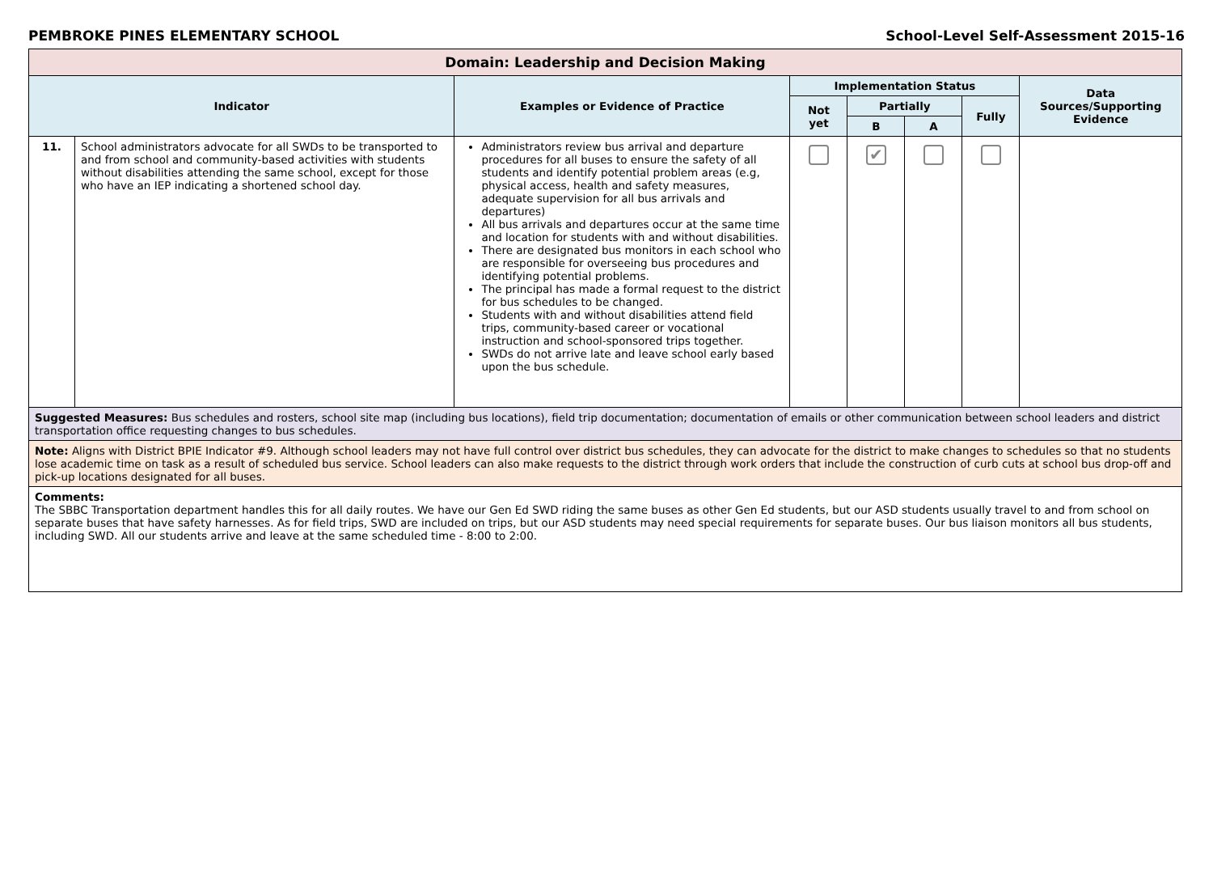PEMBROKE PINES ELEMENTARY SCHOOL School-Level Self-Assessment 2015-16
| Domain: Leadership and Decision Making | | | | | | | |
| Indicator | | Examples or Evidence of Practice | Implementation Status | | | | Data Sources/Supporting Evidence |
| | | | Not yet | Partially | | Fully | |
| | | | | B | A | | |
| 11. | School administrators advocate for all SWDs to be transported to and from school and community-based activities with students without disabilities attending the same school, except for those who have an IEP indicating a shortened school day. | Administrators review bus arrival and departure procedures for all buses to ensure the safety of all students and identify potential problem areas (e.g, physical access, health and safety measures, adequate supervision for all bus arrivals and departures) All bus arrivals and departures occur at the same time and location for students with and without disabilities. There are designated bus monitors in each school who are responsible for overseeing bus procedures and identifying potential problems. The principal has made a formal request to the district for bus schedules to be changed. Students with and without disabilities attend field trips, community-based career or vocational instruction and school-sponsored trips together. SWDs do not arrive late and leave school early based upon the bus schedule. | | ✔ | | | |
| Suggested Measures: Bus schedules and rosters, school site map (including bus locations), field trip documentation; documentation of emails or other communication between school leaders and district transportation office requesting changes to bus schedules. | | | | | | | |
| Note: Aligns with District BPIE Indicator #9. Although school leaders may not have full control over district bus schedules, they can advocate for the district to make changes to schedules so that no students lose academic time on task as a result of scheduled bus service. School leaders can also make requests to the district through work orders that include the construction of curb cuts at school bus drop-off and pick-up locations designated for all buses. | | | | | | | |
| Comments: The SBBC Transportation department handles this for all daily routes. We have our Gen Ed SWD riding the same buses as other Gen Ed students, but our ASD students usually travel to and from school on separate buses that have safety harnesses. As for field trips, SWD are included on trips, but our ASD students may need special requirements for separate buses. Our bus liaison monitors all bus students, including SWD. All our students arrive and leave at the same scheduled time - 8:00 to 2:00. | | | | | | | |